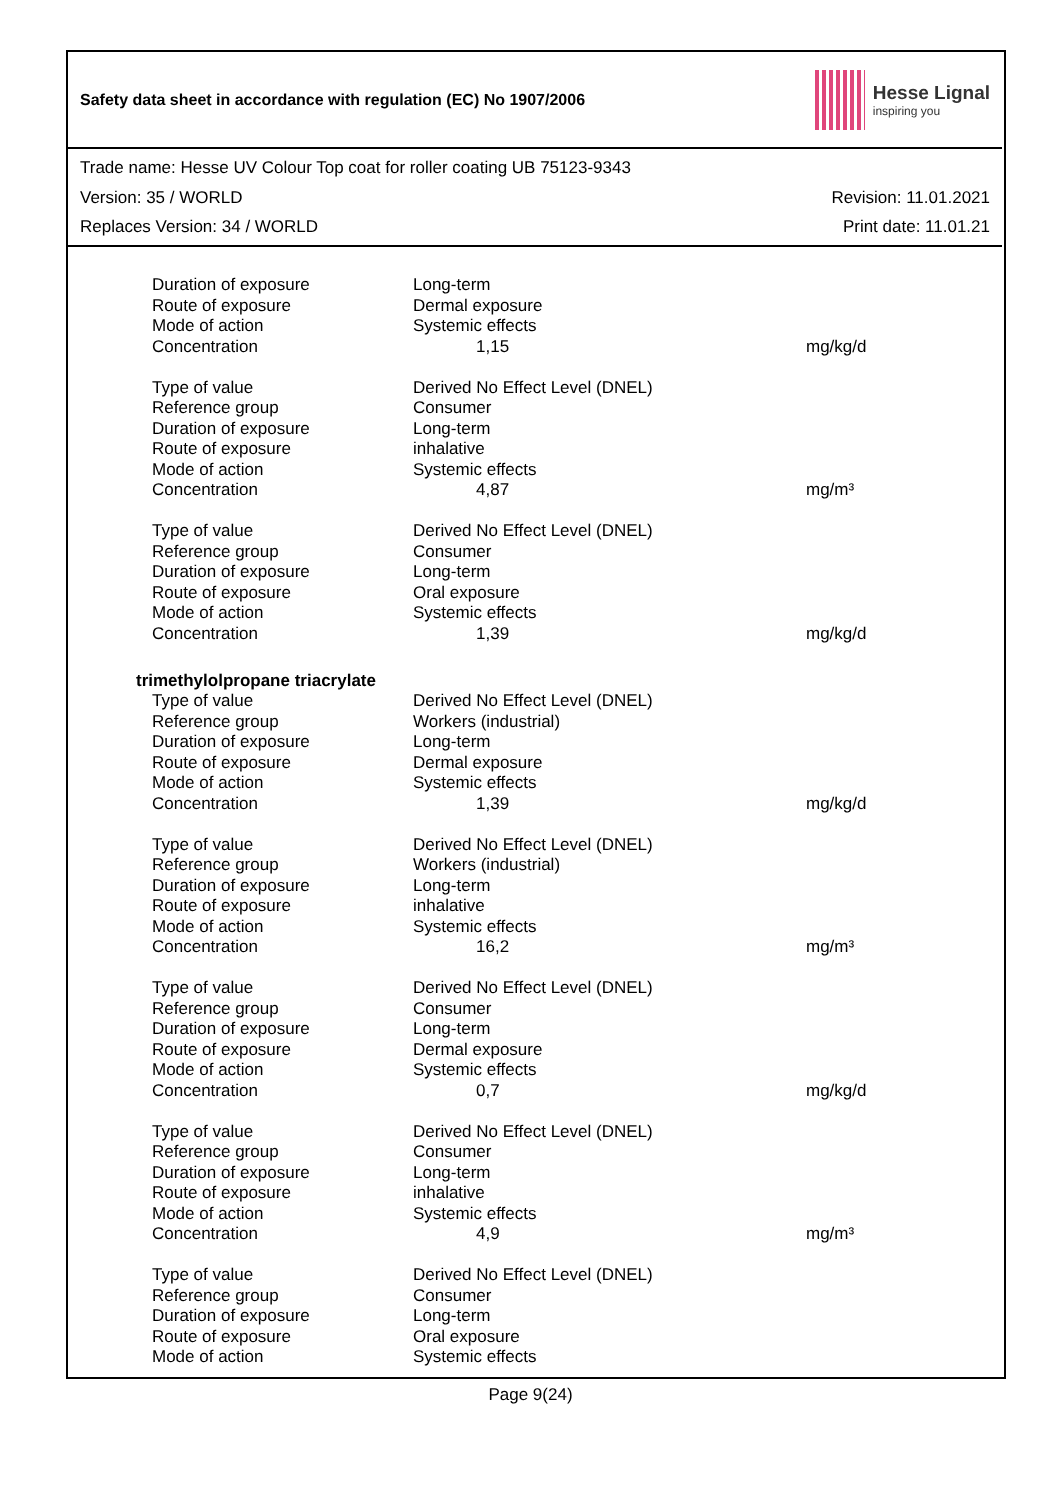Safety data sheet in accordance with regulation (EC) No 1907/2006
Hesse Lignal
inspiring you
Trade name: Hesse UV Colour Top coat for roller coating UB 75123-9343
Version: 35 / WORLD Revision: 11.01.2021
Replaces Version: 34 / WORLD Print date: 11.01.21
| Duration of exposure | Long-term | |
| Route of exposure | Dermal exposure | |
| Mode of action | Systemic effects | |
| Concentration | 1,15 | mg/kg/d |
| Type of value | Derived No Effect Level (DNEL) | |
| Reference group | Consumer | |
| Duration of exposure | Long-term | |
| Route of exposure | inhalative | |
| Mode of action | Systemic effects | |
| Concentration | 4,87 | mg/m³ |
| Type of value | Derived No Effect Level (DNEL) | |
| Reference group | Consumer | |
| Duration of exposure | Long-term | |
| Route of exposure | Oral exposure | |
| Mode of action | Systemic effects | |
| Concentration | 1,39 | mg/kg/d |
| trimethylolpropane triacrylate | | |
| Type of value | Derived No Effect Level (DNEL) | |
| Reference group | Workers (industrial) | |
| Duration of exposure | Long-term | |
| Route of exposure | Dermal exposure | |
| Mode of action | Systemic effects | |
| Concentration | 1,39 | mg/kg/d |
| Type of value | Derived No Effect Level (DNEL) | |
| Reference group | Workers (industrial) | |
| Duration of exposure | Long-term | |
| Route of exposure | inhalative | |
| Mode of action | Systemic effects | |
| Concentration | 16,2 | mg/m³ |
| Type of value | Derived No Effect Level (DNEL) | |
| Reference group | Consumer | |
| Duration of exposure | Long-term | |
| Route of exposure | Dermal exposure | |
| Mode of action | Systemic effects | |
| Concentration | 0,7 | mg/kg/d |
| Type of value | Derived No Effect Level (DNEL) | |
| Reference group | Consumer | |
| Duration of exposure | Long-term | |
| Route of exposure | inhalative | |
| Mode of action | Systemic effects | |
| Concentration | 4,9 | mg/m³ |
| Type of value | Derived No Effect Level (DNEL) | |
| Reference group | Consumer | |
| Duration of exposure | Long-term | |
| Route of exposure | Oral exposure | |
| Mode of action | Systemic effects | |
Page 9(24)